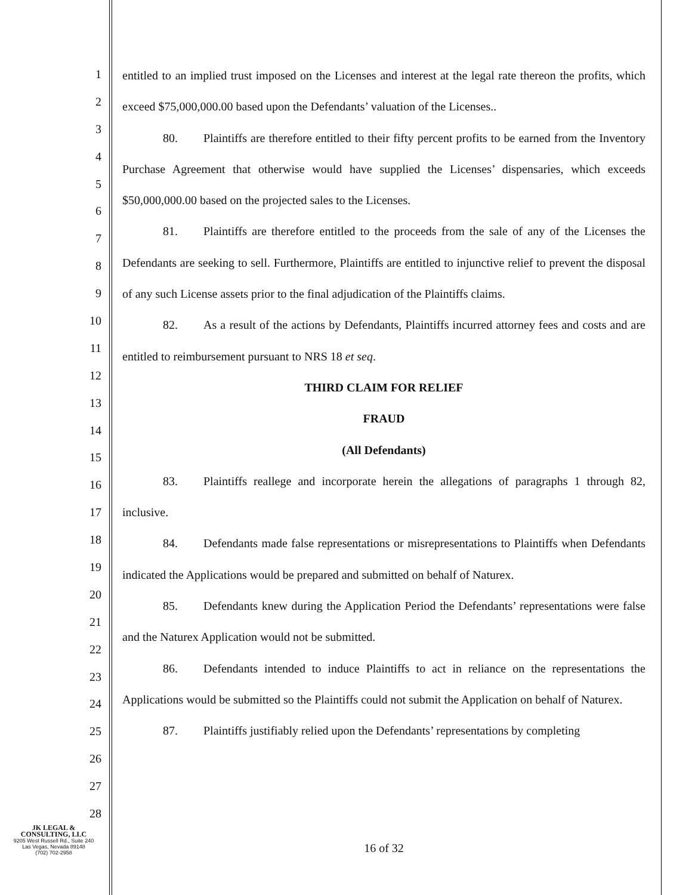1
2
3
4
5
6
7
8
9
10
11
12
13
14
15
16
17
18
19
20
21
22
23
24
25
26
27
28
entitled to an implied trust imposed on the Licenses and interest at the legal rate thereon the profits, which exceed $75,000,000.00 based upon the Defendants’ valuation of the Licenses..
80. Plaintiffs are therefore entitled to their fifty percent profits to be earned from the Inventory Purchase Agreement that otherwise would have supplied the Licenses’ dispensaries, which exceeds $50,000,000.00 based on the projected sales to the Licenses.
81. Plaintiffs are therefore entitled to the proceeds from the sale of any of the Licenses the Defendants are seeking to sell. Furthermore, Plaintiffs are entitled to injunctive relief to prevent the disposal of any such License assets prior to the final adjudication of the Plaintiffs claims.
82. As a result of the actions by Defendants, Plaintiffs incurred attorney fees and costs and are entitled to reimbursement pursuant to NRS 18 et seq.
THIRD CLAIM FOR RELIEF
FRAUD
(All Defendants)
83. Plaintiffs reallege and incorporate herein the allegations of paragraphs 1 through 82, inclusive.
84. Defendants made false representations or misrepresentations to Plaintiffs when Defendants indicated the Applications would be prepared and submitted on behalf of Naturex.
85. Defendants knew during the Application Period the Defendants’ representations were false and the Naturex Application would not be submitted.
86. Defendants intended to induce Plaintiffs to act in reliance on the representations the Applications would be submitted so the Plaintiffs could not submit the Application on behalf of Naturex.
87. Plaintiffs justifiably relied upon the Defendants’ representations by completing
JK LEGAL &
CONSULTING, LLC
9205 West Russell Rd., Suite 240
Las Vegas, Nevada 89148
(702) 702-2958
16 of 32